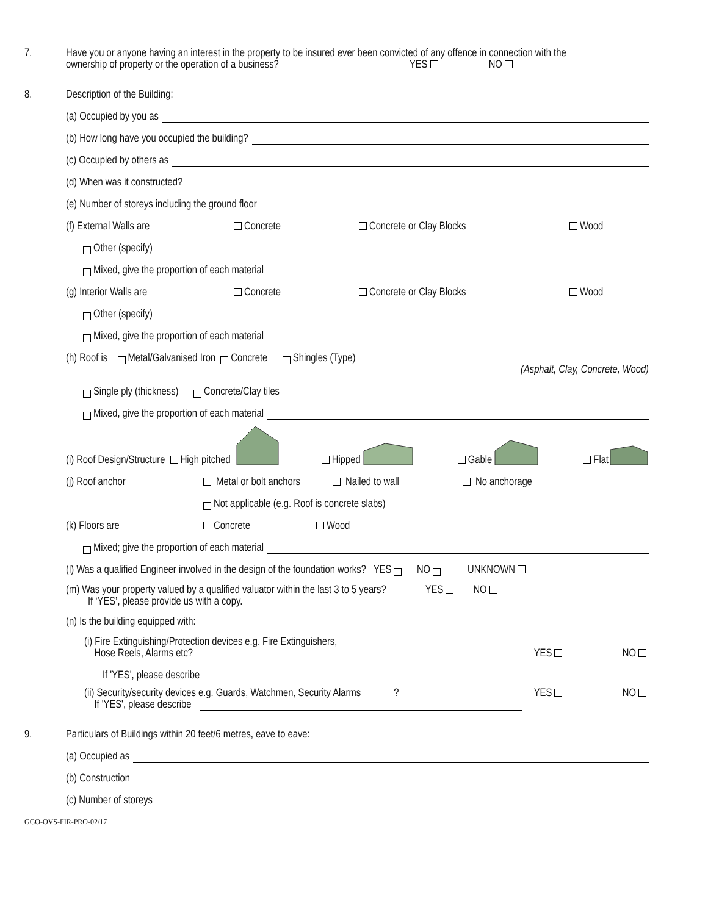7. Have you or anyone having an interest in the property to be insured ever been convicted of any offence in connection with the
ownership of property or the operation of a business? YES NO
8. Description of the Building:
(a) Occupied by you as
(b) How long have you occupied the building?
(c) Occupied by others as
(d) When was it constructed?
(e) Number of storeys including the ground floor
(f) External Walls are Concrete Concrete or Clay Blocks Wood
Other (specify)
Mixed, give the proportion of each material
(g) Interior Walls are Concrete Concrete or Clay Blocks Wood
Other (specify)
Mixed, give the proportion of each material
(h) Roof is Metal/Galvanised Iron Concrete Shingles (Type)
(Asphalt, Clay, Concrete, Wood)
Single ply (thickness) Concrete/Clay tiles
Mixed, give the proportion of each material
(i) Roof Design/Structure High pitched Hipped Gable Flat
(j) Roof anchor Metal or bolt anchors Nailed to wall No anchorage
Not applicable (e.g. Roof is concrete slabs)
(k) Floors are Concrete Wood
Mixed; give the proportion of each material
(l) Was a qualified Engineer involved in the design of the foundation works? YES NO UNKNOWN
(m) Was your property valued by a qualified valuator within the last 3 to 5 years? YES NO
If ‘YES’, please provide us with a copy.
(n) Is the building equipped with:
(i) Fire Extinguishing/Protection devices e.g. Fire Extinguishers,
Hose Reels, Alarms etc? YES NO
If 'YES', please describe
(ii) Security/security devices e.g. Guards, Watchmen, Security Alarms ?
If 'YES', please describe YES NO
9. Particulars of Buildings within 20 feet/6 metres, eave to eave:
(a) Occupied as
(b) Construction
(c) Number of storeys
GGO-OVS-FIR-PRO-02/17